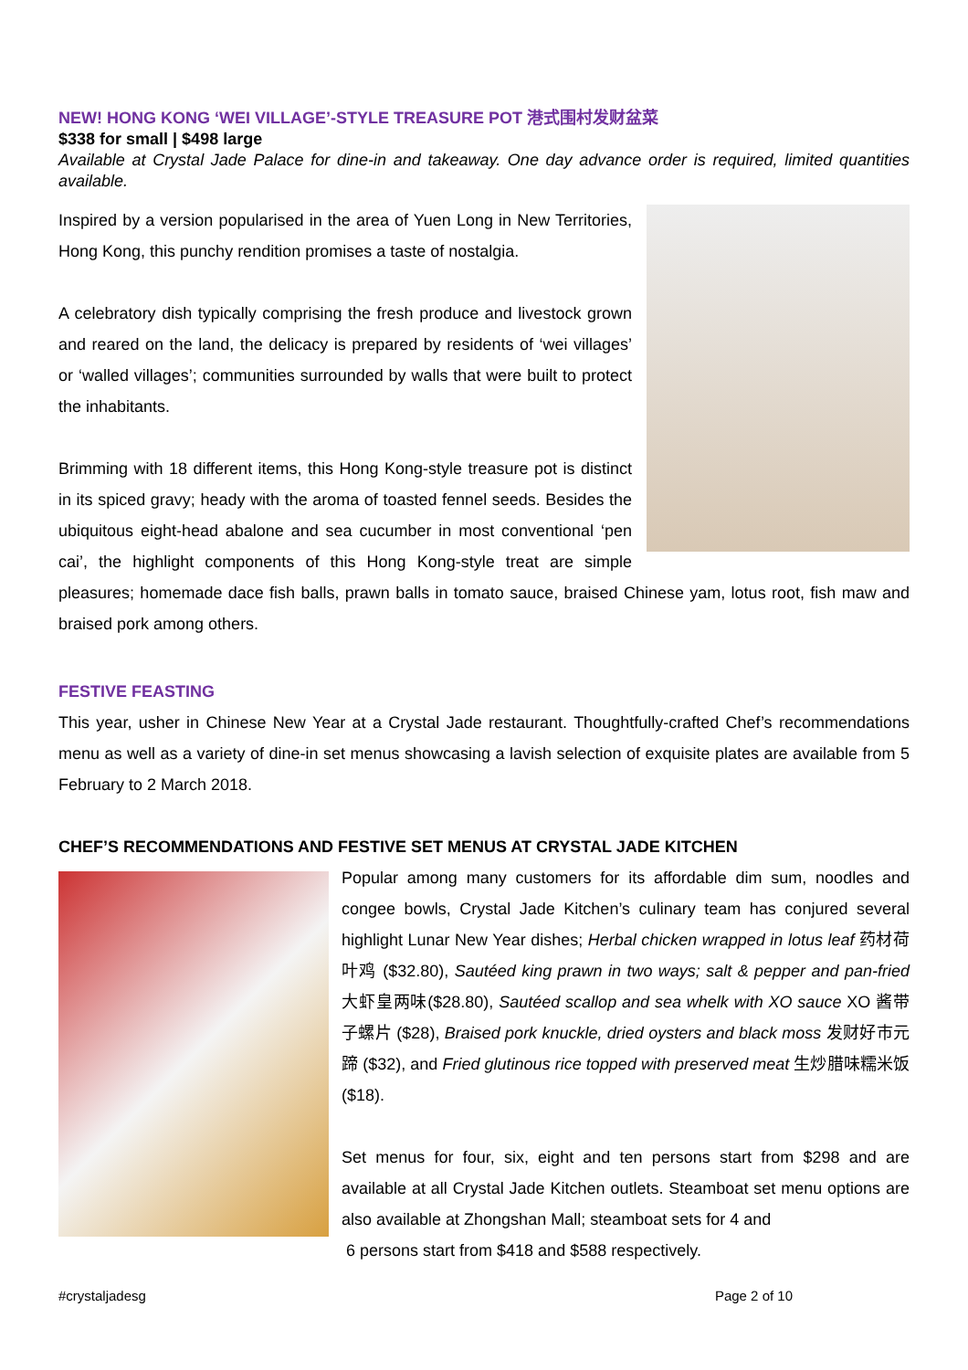NEW! HONG KONG ‘WEI VILLAGE’-STYLE TREASURE POT 港式围村发财盆菜
$338 for small | $498 large
Available at Crystal Jade Palace for dine-in and takeaway. One day advance order is required, limited quantities available.
Inspired by a version popularised in the area of Yuen Long in New Territories, Hong Kong, this punchy rendition promises a taste of nostalgia.
A celebratory dish typically comprising the fresh produce and livestock grown and reared on the land, the delicacy is prepared by residents of ‘wei villages’ or ‘walled villages’; communities surrounded by walls that were built to protect the inhabitants.
Brimming with 18 different items, this Hong Kong-style treasure pot is distinct in its spiced gravy; heady with the aroma of toasted fennel seeds. Besides the ubiquitous eight-head abalone and sea cucumber in most conventional ‘pen cai’, the highlight components of this Hong Kong-style treat are simple pleasures; homemade dace fish balls, prawn balls in tomato sauce, braised Chinese yam, lotus root, fish maw and braised pork among others.
FESTIVE FEASTING
This year, usher in Chinese New Year at a Crystal Jade restaurant. Thoughtfully-crafted Chef’s recommendations menu as well as a variety of dine-in set menus showcasing a lavish selection of exquisite plates are available from 5 February to 2 March 2018.
CHEF’S RECOMMENDATIONS AND FESTIVE SET MENUS AT CRYSTAL JADE KITCHEN
Popular among many customers for its affordable dim sum, noodles and congee bowls, Crystal Jade Kitchen’s culinary team has conjured several highlight Lunar New Year dishes; Herbal chicken wrapped in lotus leaf 药材荷叶鸡 ($32.80), Sautéed king prawn in two ways; salt & pepper and pan-fried 大虾皇两味($28.80), Sautéed scallop and sea whelk with XO sauce XO 酱带子螺片 ($28), Braised pork knuckle, dried oysters and black moss 发财好市元蹄 ($32), and Fried glutinous rice topped with preserved meat 生炒腊味糯米饭($18).
Set menus for four, six, eight and ten persons start from $298 and are available at all Crystal Jade Kitchen outlets. Steamboat set menu options are also available at Zhongshan Mall; steamboat sets for 4 and
6 persons start from $418 and $588 respectively.
#crystaljadesg Page 2 of 10